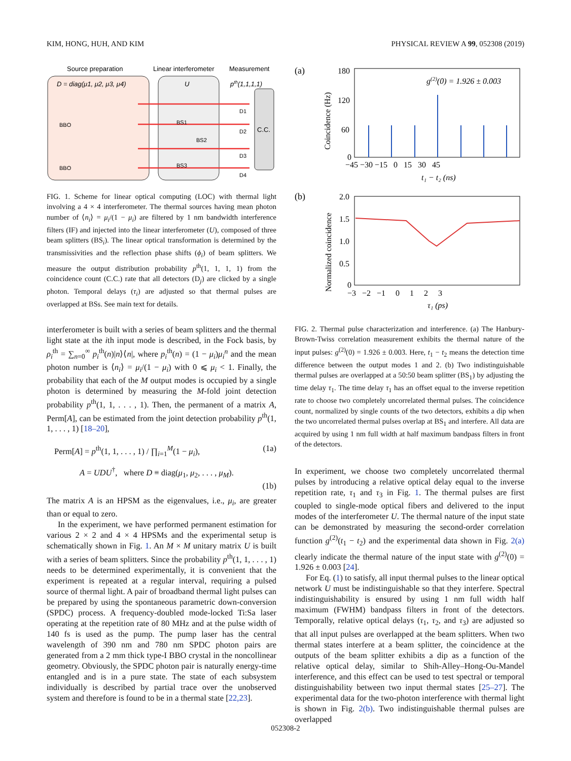KIM, HONG, HUH, AND KIM PHYSICAL REVIEW A 99, 052308 (2019)
Source preparation
Linear interferometer
Measurement
D = diag(μ1, μ2, μ3, μ4)
U
pth(1,1,1,1)
C.C.
BBO
BBO
D1
D2
D3
D4
BS1
BS2
BS3
FIG. 1. Scheme for linear optical computing (LOC) with thermal light involving a 4 × 4 interferometer. The thermal sources having mean photon number of ⟨n<sub>i</sub>⟩ = μ<sub>i</sub>/(1 − μ<sub>i</sub>) are filtered by 1 nm bandwidth interference filters (IF) and injected into the linear interferometer (U), composed of three beam splitters (BS<sub>i</sub>). The linear optical transformation is determined by the transmissivities and the reflection phase shifts (ϕ<sub>i</sub>) of beam splitters. We measure the output distribution probability p<sup>th</sup>(1, 1, 1, 1) from the coincidence count (C.C.) rate that all detectors (D<sub>j</sub>) are clicked by a single photon. Temporal delays (τ<sub>i</sub>) are adjusted so that thermal pulses are overlapped at BSs. See main text for details.
interferometer is built with a series of beam splitters and the thermal light state at the ith input mode is described, in the Fock basis, by ρ<sub>i</sub><sup>th</sup> = ∑<sub>n=0</sub><sup>∞</sup> p<sub>i</sub><sup>th</sup>(n)|n⟩⟨n|, where p<sub>i</sub><sup>th</sup>(n) = (1 − μ<sub>i</sub>)μ<sub>i</sub><sup>n</sup> and the mean photon number is ⟨n<sub>i</sub>⟩ = μ<sub>i</sub>/(1 − μ<sub>i</sub>) with 0 ⩽ μ<sub>i</sub> < 1. Finally, the probability that each of the M output modes is occupied by a single photon is determined by measuring the M-fold joint detection probability p<sup>th</sup>(1, 1, . . . , 1). Then, the permanent of a matrix A, Perm[A], can be estimated from the joint detection probability p<sup>th</sup>(1, 1, . . . , 1) [18–20],
Perm[A] = p<sup>th</sup>(1, 1, . . . , 1) / ∏<sub>i=1</sub><sup>M</sup>(1 − μ<sub>i</sub>), (1a)
A = UDU<sup>†</sup>, where D ≡ diag(μ<sub>1</sub>, μ<sub>2</sub>, . . . , μ<sub>M</sub>).
(1b)
The matrix A is an HPSM as the eigenvalues, i.e., μ<sub>i</sub>, are greater than or equal to zero.
In the experiment, we have performed permanent estimation for various 2 × 2 and 4 × 4 HPSMs and the experimental setup is schematically shown in Fig. 1. An M × M unitary matrix U is built with a series of beam splitters. Since the probability p<sup>th</sup>(1, 1, . . . , 1) needs to be determined experimentally, it is convenient that the experiment is repeated at a regular interval, requiring a pulsed source of thermal light. A pair of broadband thermal light pulses can be prepared by using the spontaneous parametric down-conversion (SPDC) process. A frequency-doubled mode-locked Ti:Sa laser operating at the repetition rate of 80 MHz and at the pulse width of 140 fs is used as the pump. The pump laser has the central wavelength of 390 nm and 780 nm SPDC photon pairs are generated from a 2 mm thick type-I BBO crystal in the noncollinear geometry. Obviously, the SPDC photon pair is naturally energy-time entangled and is in a pure state. The state of each subsystem individually is described by partial trace over the unobserved system and therefore is found to be in a thermal state [22,23].
(a)
180
120
60
0
Coincidence (Hz)
g(2)(0) = 1.926 ± 0.003
−45 −30 −15 0 15 30 45
t₁ − t₂ (ns)
(b)
2.0
1.5
1.0
0.5
0
Normalized coincidence
−3 −2 −1 0 1 2 3
τ₁ (ps)
FIG. 2. Thermal pulse characterization and interference. (a) The Hanbury-Brown-Twiss correlation measurement exhibits the thermal nature of the input pulses: g<sup>(2)</sup>(0) = 1.926 ± 0.003. Here, t<sub>1</sub> − t<sub>2</sub> means the detection time difference between the output modes 1 and 2. (b) Two indistinguishable thermal pulses are overlapped at a 50:50 beam splitter (BS<sub>1</sub>) by adjusting the time delay τ<sub>1</sub>. The time delay τ<sub>1</sub> has an offset equal to the inverse repetition rate to choose two completely uncorrelated thermal pulses. The coincidence count, normalized by single counts of the two detectors, exhibits a dip when the two uncorrelated thermal pulses overlap at BS<sub>1</sub> and interfere. All data are acquired by using 1 nm full width at half maximum bandpass filters in front of the detectors.
In experiment, we choose two completely uncorrelated thermal pulses by introducing a relative optical delay equal to the inverse repetition rate, τ<sub>1</sub> and τ<sub>3</sub> in Fig. 1. The thermal pulses are first coupled to single-mode optical fibers and delivered to the input modes of the interferometer U. The thermal nature of the input state can be demonstrated by measuring the second-order correlation function g<sup>(2)</sup>(t<sub>1</sub> − t<sub>2</sub>) and the experimental data shown in Fig. 2(a) clearly indicate the thermal nature of the input state with g<sup>(2)</sup>(0) = 1.926 ± 0.003 [24].
For Eq. (1) to satisfy, all input thermal pulses to the linear optical network U must be indistinguishable so that they interfere. Spectral indistinguishability is ensured by using 1 nm full width half maximum (FWHM) bandpass filters in front of the detectors. Temporally, relative optical delays (τ<sub>1</sub>, τ<sub>2</sub>, and τ<sub>3</sub>) are adjusted so that all input pulses are overlapped at the beam splitters. When two thermal states interfere at a beam splitter, the coincidence at the outputs of the beam splitter exhibits a dip as a function of the relative optical delay, similar to Shih-Alley–Hong-Ou-Mandel interference, and this effect can be used to test spectral or temporal distinguishability between two input thermal states [25–27]. The experimental data for the two-photon interference with thermal light is shown in Fig. 2(b). Two indistinguishable thermal pulses are overlapped
052308-2